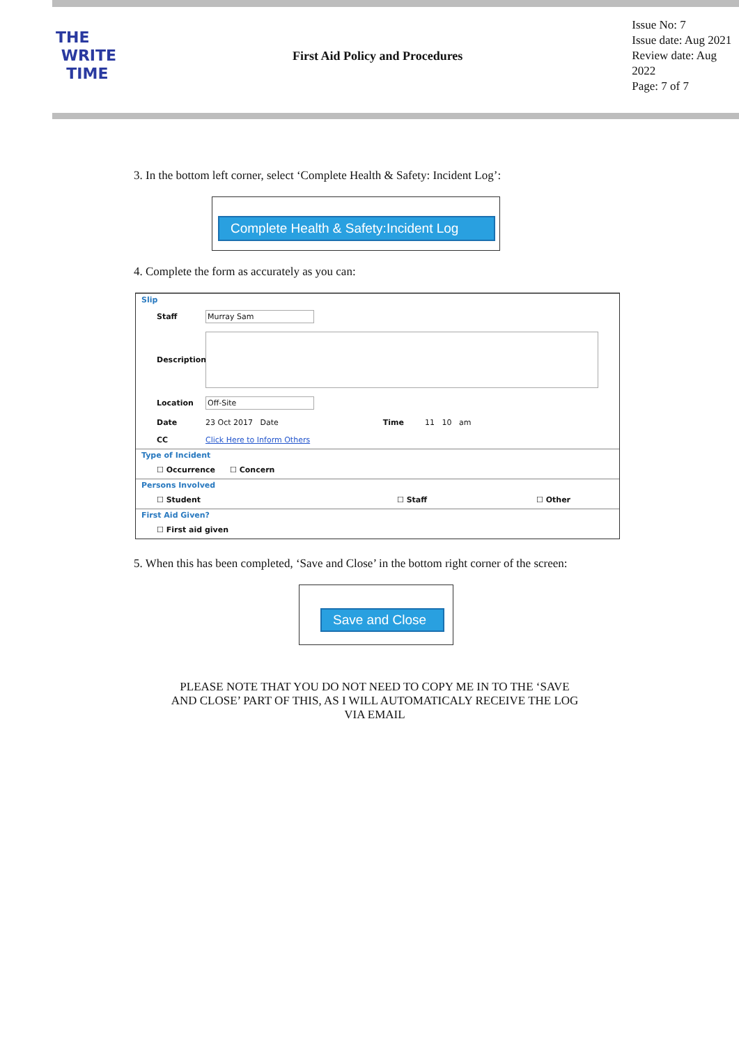THE
WRITE
TIME
First Aid Policy and Procedures
Issue No: 7
Issue date: Aug 2021
Review date: Aug 2022
Page: 7 of 7
3. In the bottom left corner, select ‘Complete Health & Safety: Incident Log’:
Complete Health & Safety:Incident Log
4. Complete the form as accurately as you can:
Slip
Staff Murray Sam
Description
Location Off-Site
Date 23 Oct 2017 Date Time 11 10 am
CC Click Here to Inform Others
Type of Incident
☐ Occurrence ☐ Concern
Persons Involved
☐ Student ☐ Staff ☐ Other
First Aid Given?
☐ First aid given
5. When this has been completed, ‘Save and Close’ in the bottom right corner of the screen:
Save and Close
PLEASE NOTE THAT YOU DO NOT NEED TO COPY ME IN TO THE ‘SAVE
AND CLOSE’ PART OF THIS, AS I WILL AUTOMATICALY RECEIVE THE LOG
VIA EMAIL